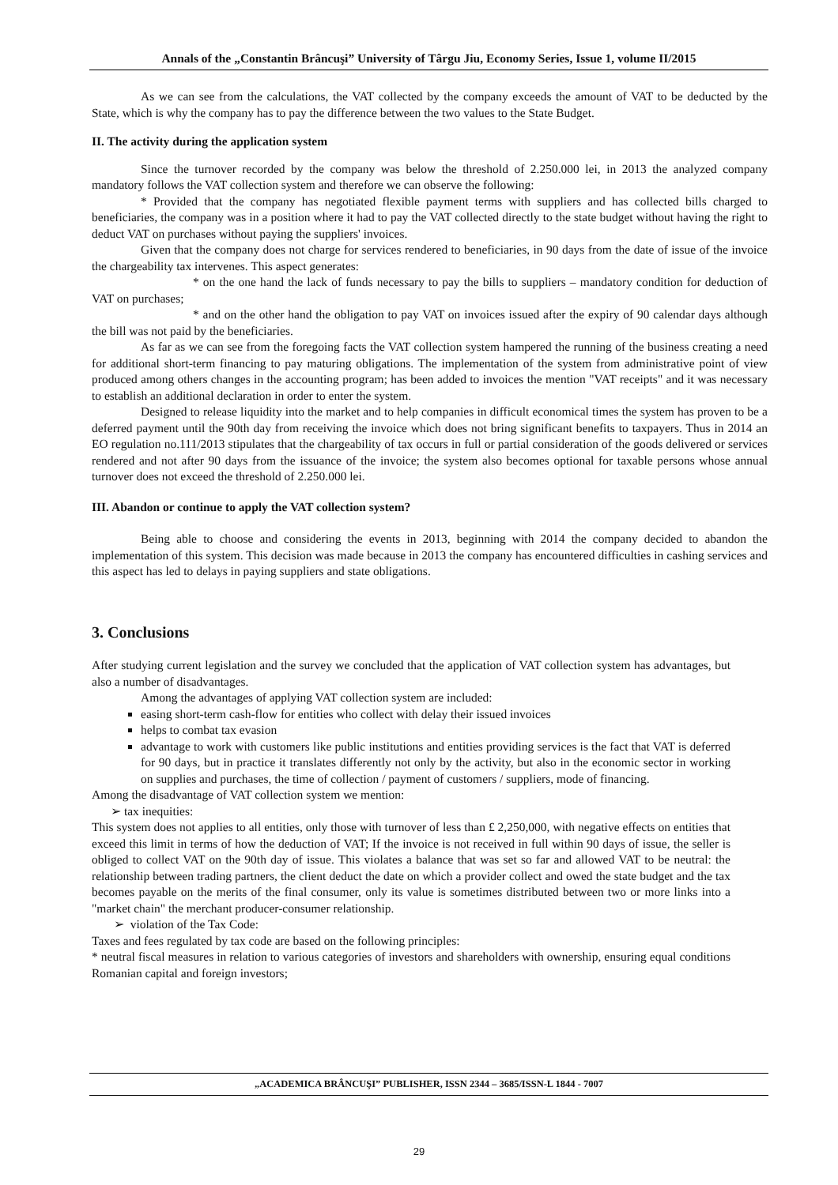Annals of the „Constantin Brâncuşi” University of Târgu Jiu, Economy Series, Issue 1, volume II/2015
As we can see from the calculations, the VAT collected by the company exceeds the amount of VAT to be deducted by the State, which is why the company has to pay the difference between the two values to the State Budget.
II. The activity during the application system
Since the turnover recorded by the company was below the threshold of 2.250.000 lei, in 2013 the analyzed company mandatory follows the VAT collection system and therefore we can observe the following:
* Provided that the company has negotiated flexible payment terms with suppliers and has collected bills charged to beneficiaries, the company was in a position where it had to pay the VAT collected directly to the state budget without having the right to deduct VAT on purchases without paying the suppliers' invoices.
Given that the company does not charge for services rendered to beneficiaries, in 90 days from the date of issue of the invoice the chargeability tax intervenes. This aspect generates:
* on the one hand the lack of funds necessary to pay the bills to suppliers – mandatory condition for deduction of VAT on purchases;
* and on the other hand the obligation to pay VAT on invoices issued after the expiry of 90 calendar days although the bill was not paid by the beneficiaries.
As far as we can see from the foregoing facts the VAT collection system hampered the running of the business creating a need for additional short-term financing to pay maturing obligations. The implementation of the system from administrative point of view produced among others changes in the accounting program; has been added to invoices the mention "VAT receipts" and it was necessary to establish an additional declaration in order to enter the system.
Designed to release liquidity into the market and to help companies in difficult economical times the system has proven to be a deferred payment until the 90th day from receiving the invoice which does not bring significant benefits to taxpayers. Thus in 2014 an EO regulation no.111/2013 stipulates that the chargeability of tax occurs in full or partial consideration of the goods delivered or services rendered and not after 90 days from the issuance of the invoice; the system also becomes optional for taxable persons whose annual turnover does not exceed the threshold of 2.250.000 lei.
III. Abandon or continue to apply the VAT collection system?
Being able to choose and considering the events in 2013, beginning with 2014 the company decided to abandon the implementation of this system. This decision was made because in 2013 the company has encountered difficulties in cashing services and this aspect has led to delays in paying suppliers and state obligations.
3. Conclusions
After studying current legislation and the survey we concluded that the application of VAT collection system has advantages, but also a number of disadvantages.
Among the advantages of applying VAT collection system are included:
easing short-term cash-flow for entities who collect with delay their issued invoices
helps to combat tax evasion
advantage to work with customers like public institutions and entities providing services is the fact that VAT is deferred for 90 days, but in practice it translates differently not only by the activity, but also in the economic sector in working on supplies and purchases, the time of collection / payment of customers / suppliers, mode of financing.
Among the disadvantage of VAT collection system we mention:
➢ tax inequities:
This system does not applies to all entities, only those with turnover of less than £ 2,250,000, with negative effects on entities that exceed this limit in terms of how the deduction of VAT; If the invoice is not received in full within 90 days of issue, the seller is obliged to collect VAT on the 90th day of issue. This violates a balance that was set so far and allowed VAT to be neutral: the relationship between trading partners, the client deduct the date on which a provider collect and owed the state budget and the tax becomes payable on the merits of the final consumer, only its value is sometimes distributed between two or more links into a "market chain" the merchant producer-consumer relationship.
➢ violation of the Tax Code:
Taxes and fees regulated by tax code are based on the following principles:
* neutral fiscal measures in relation to various categories of investors and shareholders with ownership, ensuring equal conditions Romanian capital and foreign investors;
„ACADEMICA BRÂNCUŞI” PUBLISHER, ISSN 2344 – 3685/ISSN-L 1844 - 7007
29